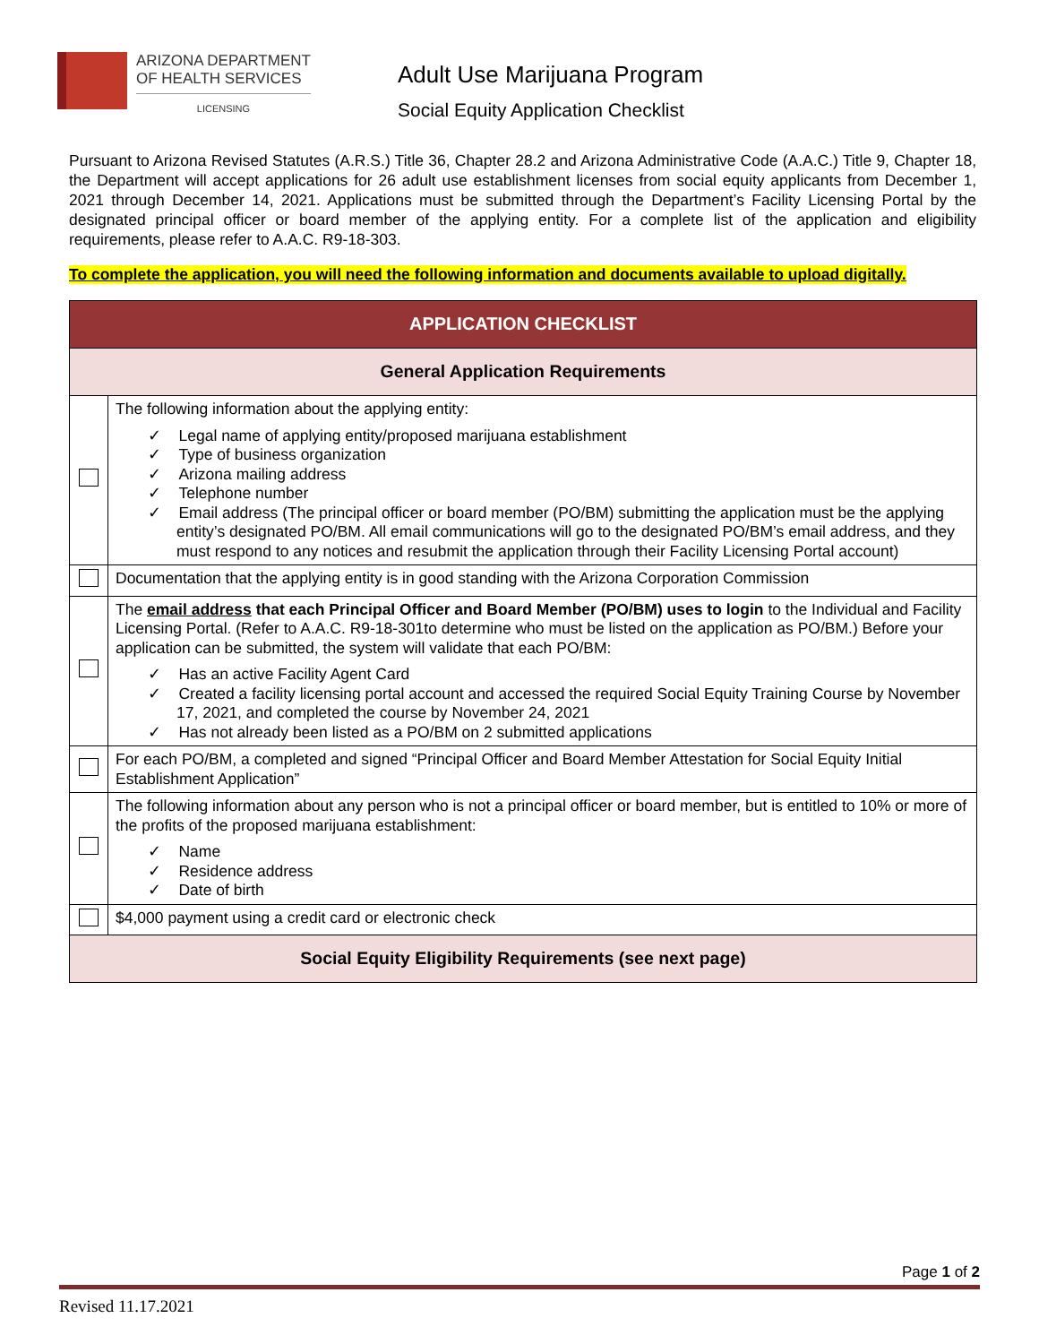ARIZONA DEPARTMENT
OF HEALTH SERVICES
LICENSING
Adult Use Marijuana Program
Social Equity Application Checklist
Pursuant to Arizona Revised Statutes (A.R.S.) Title 36, Chapter 28.2 and Arizona Administrative Code (A.A.C.) Title 9, Chapter 18, the Department will accept applications for 26 adult use establishment licenses from social equity applicants from December 1, 2021 through December 14, 2021. Applications must be submitted through the Department’s Facility Licensing Portal by the designated principal officer or board member of the applying entity. For a complete list of the application and eligibility requirements, please refer to A.A.C. R9-18-303.
To complete the application, you will need the following information and documents available to upload digitally.
| APPLICATION CHECKLIST | |
| --- | --- |
| General Application Requirements | |
| | The following information about the applying entity: ✓ Legal name of applying entity/proposed marijuana establishment ✓ Type of business organization ✓ Arizona mailing address ✓ Telephone number ✓ Email address (The principal officer or board member (PO/BM) submitting the application must be the applying entity’s designated PO/BM. All email communications will go to the designated PO/BM’s email address, and they must respond to any notices and resubmit the application through their Facility Licensing Portal account) |
| | Documentation that the applying entity is in good standing with the Arizona Corporation Commission |
| | The email address that each Principal Officer and Board Member (PO/BM) uses to login to the Individual and Facility Licensing Portal. (Refer to A.A.C. R9-18-301to determine who must be listed on the application as PO/BM.) Before your application can be submitted, the system will validate that each PO/BM: ✓ Has an active Facility Agent Card ✓ Created a facility licensing portal account and accessed the required Social Equity Training Course by November 17, 2021, and completed the course by November 24, 2021 ✓ Has not already been listed as a PO/BM on 2 submitted applications |
| | For each PO/BM, a completed and signed “Principal Officer and Board Member Attestation for Social Equity Initial Establishment Application” |
| | The following information about any person who is not a principal officer or board member, but is entitled to 10% or more of the profits of the proposed marijuana establishment: ✓ Name ✓ Residence address ✓ Date of birth |
| | $4,000 payment using a credit card or electronic check |
| Social Equity Eligibility Requirements (see next page) | |
Page 1 of 2
Revised 11.17.2021